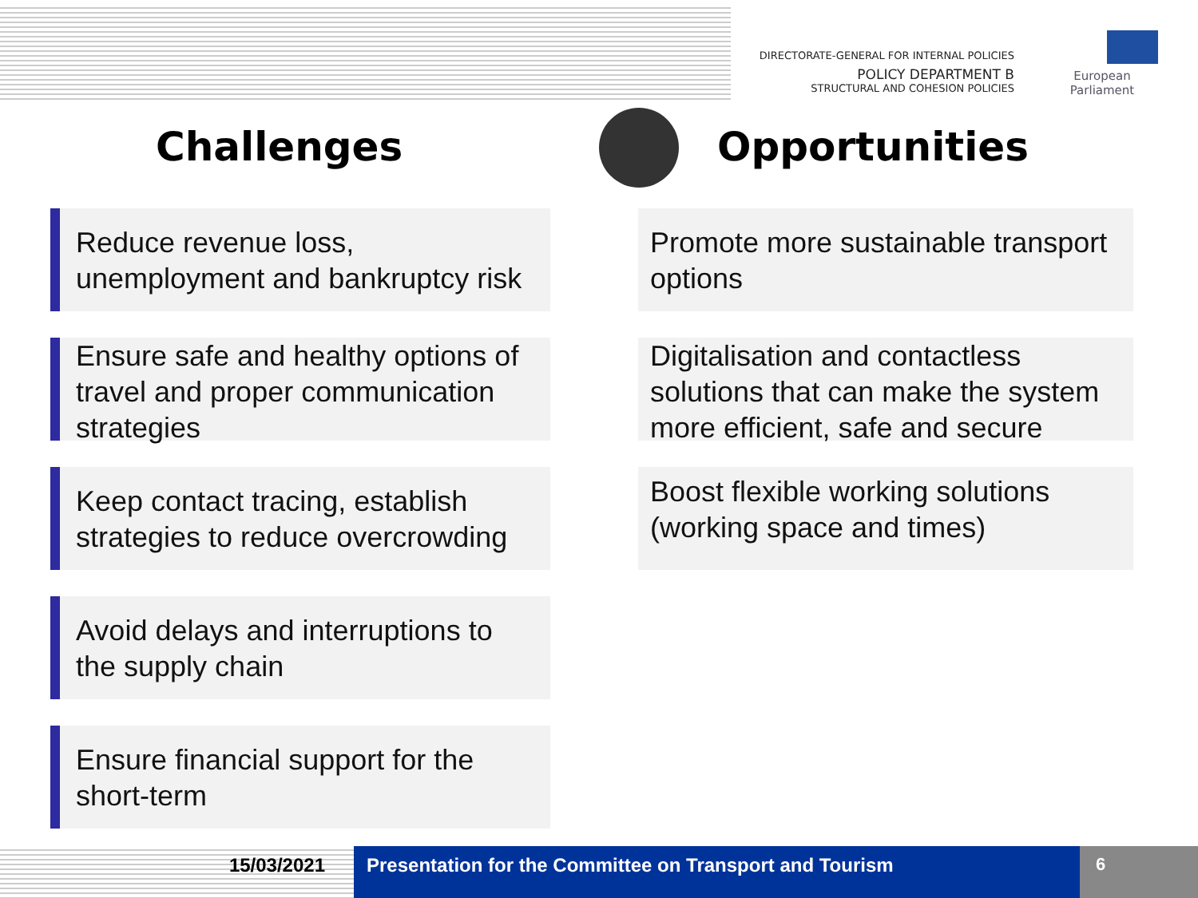DIRECTORATE-GENERAL FOR INTERNAL POLICIES
POLICY DEPARTMENT B
STRUCTURAL AND COHESION POLICIES
European Parliament
Challenges Opportunities
Reduce revenue loss, unemployment and bankruptcy risk
Ensure safe and healthy options of travel and proper communication strategies
Keep contact tracing, establish strategies to reduce overcrowding
Avoid delays and interruptions to the supply chain
Ensure financial support for the short-term
Promote more sustainable transport options
Digitalisation and contactless solutions that can make the system more efficient, safe and secure
Boost flexible working solutions (working space and times)
15/03/2021 Presentation for the Committee on Transport and Tourism
6